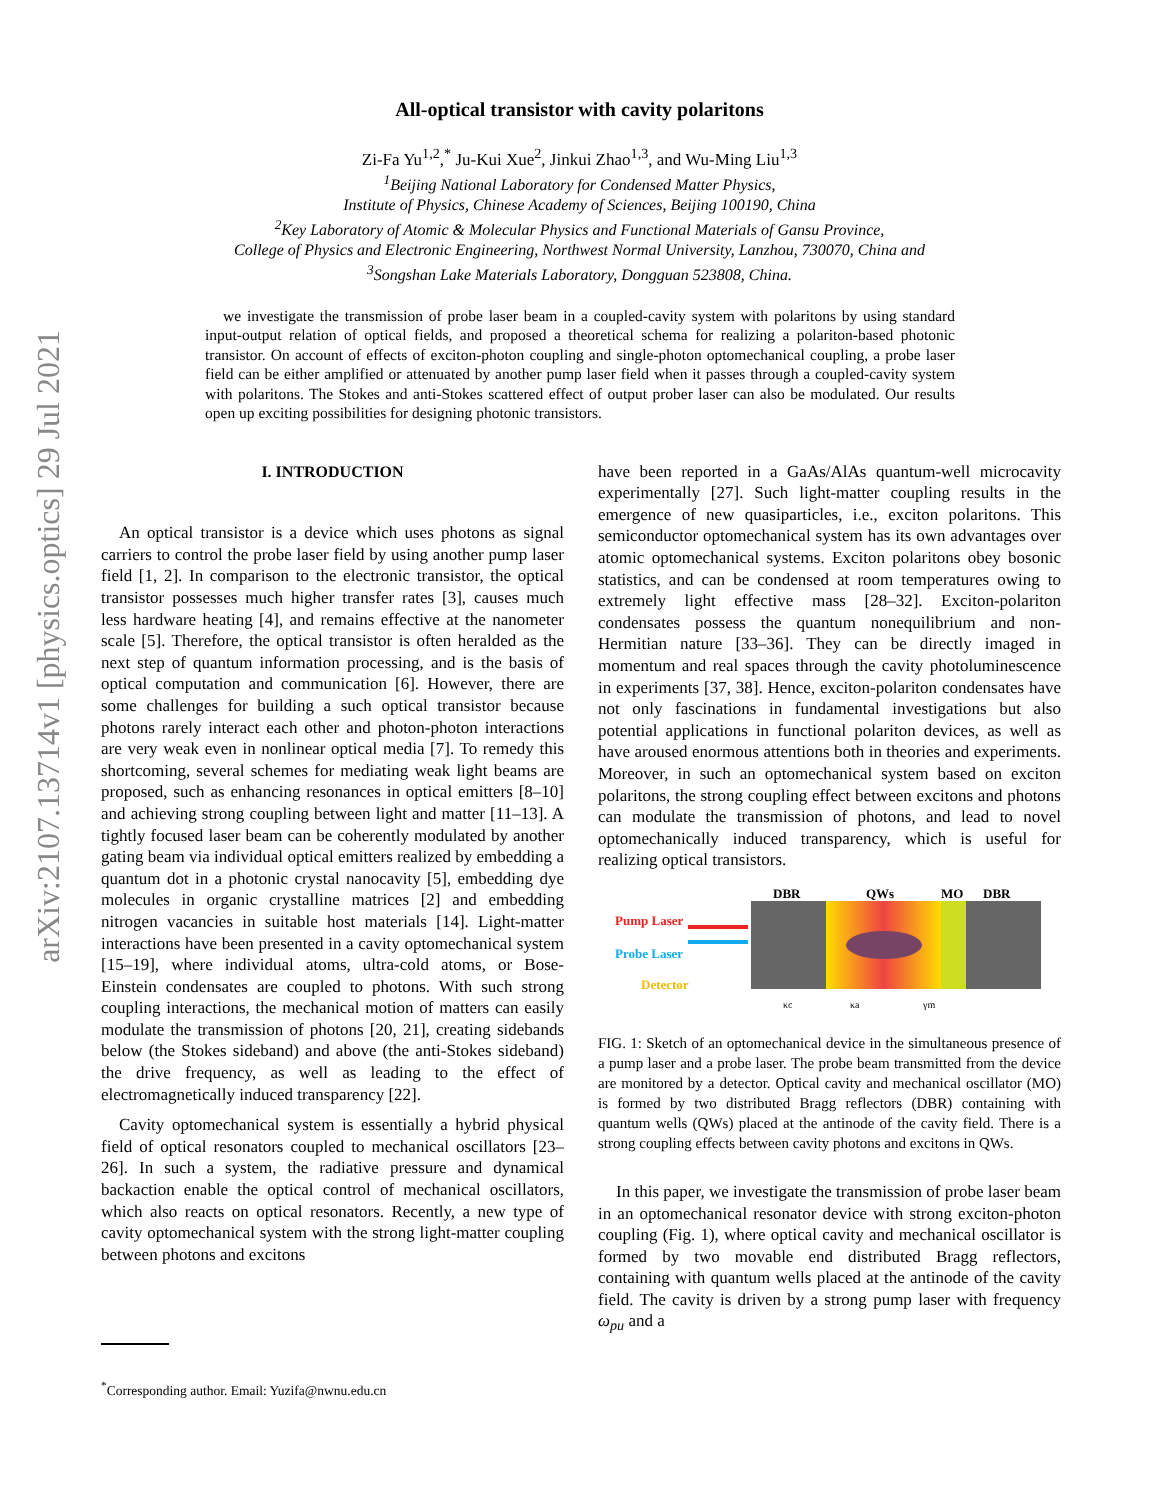arXiv:2107.13714v1 [physics.optics] 29 Jul 2021
All-optical transistor with cavity polaritons
Zi-Fa Yu<sup>1,2</sup>,<sup>*</sup> Ju-Kui Xue<sup>2</sup>, Jinkui Zhao<sup>1,3</sup>, and Wu-Ming Liu<sup>1,3</sup>
<sup>1</sup> Beijing National Laboratory for Condensed Matter Physics,
Institute of Physics, Chinese Academy of Sciences, Beijing 100190, China
<sup>2</sup> Key Laboratory of Atomic & Molecular Physics and Functional Materials of Gansu Province,
College of Physics and Electronic Engineering, Northwest Normal University, Lanzhou, 730070, China and
<sup>3</sup> Songshan Lake Materials Laboratory, Dongguan 523808, China.
we investigate the transmission of probe laser beam in a coupled-cavity system with polaritons by using standard input-output relation of optical fields, and proposed a theoretical schema for realizing a polariton-based photonic transistor. On account of effects of exciton-photon coupling and single-photon optomechanical coupling, a probe laser field can be either amplified or attenuated by another pump laser field when it passes through a coupled-cavity system with polaritons. The Stokes and anti-Stokes scattered effect of output prober laser can also be modulated. Our results open up exciting possibilities for designing photonic transistors.
I. INTRODUCTION
An optical transistor is a device which uses photons as signal carriers to control the probe laser field by using another pump laser field [1, 2]. In comparison to the electronic transistor, the optical transistor possesses much higher transfer rates [3], causes much less hardware heating [4], and remains effective at the nanometer scale [5]. Therefore, the optical transistor is often heralded as the next step of quantum information processing, and is the basis of optical computation and communication [6]. However, there are some challenges for building a such optical transistor because photons rarely interact each other and photon-photon interactions are very weak even in nonlinear optical media [7]. To remedy this shortcoming, several schemes for mediating weak light beams are proposed, such as enhancing resonances in optical emitters [8–10] and achieving strong coupling between light and matter [11–13]. A tightly focused laser beam can be coherently modulated by another gating beam via individual optical emitters realized by embedding a quantum dot in a photonic crystal nanocavity [5], embedding dye molecules in organic crystalline matrices [2] and embedding nitrogen vacancies in suitable host materials [14]. Light-matter interactions have been presented in a cavity optomechanical system [15–19], where individual atoms, ultra-cold atoms, or Bose-Einstein condensates are coupled to photons. With such strong coupling interactions, the mechanical motion of matters can easily modulate the transmission of photons [20, 21], creating sidebands below (the Stokes sideband) and above (the anti-Stokes sideband) the drive frequency, as well as leading to the effect of electromagnetically induced transparency [22].
Cavity optomechanical system is essentially a hybrid physical field of optical resonators coupled to mechanical oscillators [23–26]. In such a system, the radiative pressure and dynamical backaction enable the optical control of mechanical oscillators, which also reacts on optical resonators. Recently, a new type of cavity optomechanical system with the strong light-matter coupling between photons and excitons
<sup>*</sup> Corresponding author. Email: Yuzifa@nwnu.edu.cn
have been reported in a GaAs/AlAs quantum-well microcavity experimentally [27]. Such light-matter coupling results in the emergence of new quasiparticles, i.e., exciton polaritons. This semiconductor optomechanical system has its own advantages over atomic optomechanical systems. Exciton polaritons obey bosonic statistics, and can be condensed at room temperatures owing to extremely light effective mass [28–32]. Exciton-polariton condensates possess the quantum nonequilibrium and non-Hermitian nature [33–36]. They can be directly imaged in momentum and real spaces through the cavity photoluminescence in experiments [37, 38]. Hence, exciton-polariton condensates have not only fascinations in fundamental investigations but also potential applications in functional polariton devices, as well as have aroused enormous attentions both in theories and experiments. Moreover, in such an optomechanical system based on exciton polaritons, the strong coupling effect between excitons and photons can modulate the transmission of photons, and lead to novel optomechanically induced transparency, which is useful for realizing optical transistors.
DBR
QWs
MO
DBR
Pump Laser
Probe Laser
Detector
κc
κa
γm
FIG. 1: Sketch of an optomechanical device in the simultaneous presence of a pump laser and a probe laser. The probe beam transmitted from the device are monitored by a detector. Optical cavity and mechanical oscillator (MO) is formed by two distributed Bragg reflectors (DBR) containing with quantum wells (QWs) placed at the antinode of the cavity field. There is a strong coupling effects between cavity photons and excitons in QWs.
In this paper, we investigate the transmission of probe laser beam in an optomechanical resonator device with strong exciton-photon coupling (Fig. 1), where optical cavity and mechanical oscillator is formed by two movable end distributed Bragg reflectors, containing with quantum wells placed at the antinode of the cavity field. The cavity is driven by a strong pump laser with frequency ω<sub>pu</sub> and a